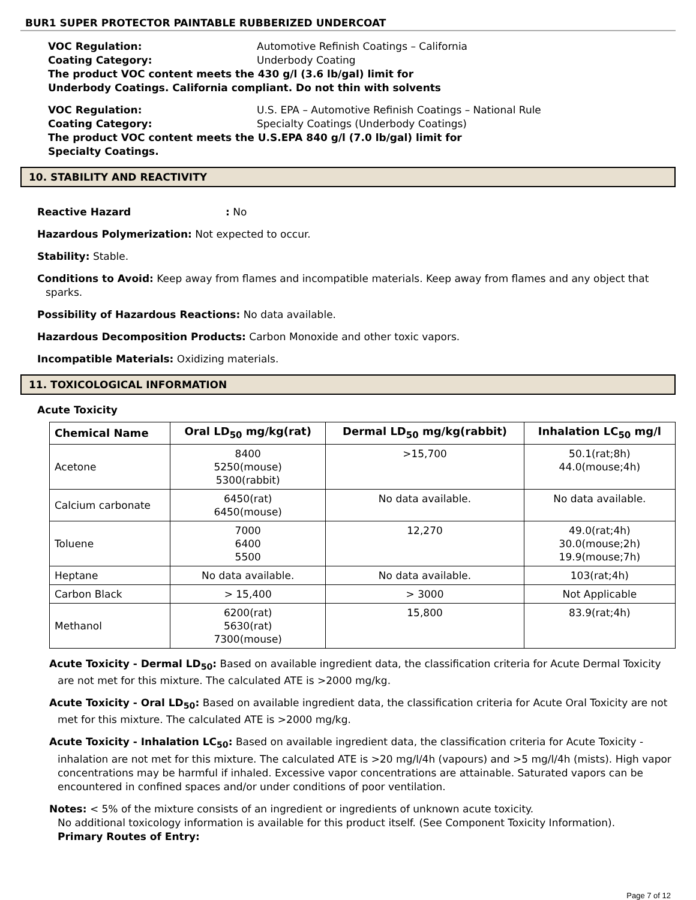BUR1 SUPER PROTECTOR PAINTABLE RUBBERIZED UNDERCOAT
VOC Regulation: Automotive Refinish Coatings – California
Coating Category: Underbody Coating
The product VOC content meets the 430 g/l (3.6 lb/gal) limit for
Underbody Coatings. California compliant. Do not thin with solvents
VOC Regulation: U.S. EPA – Automotive Refinish Coatings – National Rule
Coating Category: Specialty Coatings (Underbody Coatings)
The product VOC content meets the U.S.EPA 840 g/l (7.0 lb/gal) limit for
Specialty Coatings.
10. STABILITY AND REACTIVITY
Reactive Hazard: No
Hazardous Polymerization: Not expected to occur.
Stability: Stable.
Conditions to Avoid: Keep away from flames and incompatible materials. Keep away from flames and any object that sparks.
Possibility of Hazardous Reactions: No data available.
Hazardous Decomposition Products: Carbon Monoxide and other toxic vapors.
Incompatible Materials: Oxidizing materials.
11. TOXICOLOGICAL INFORMATION
Acute Toxicity
| Chemical Name | Oral LD<sub>50</sub> mg/kg(rat) | Dermal LD<sub>50</sub> mg/kg(rabbit) | Inhalation LC<sub>50</sub> mg/l |
| --- | --- | --- | --- |
| Acetone | 8400 5250(mouse) 5300(rabbit) | >15,700 | 50.1(rat;8h) 44.0(mouse;4h) |
| Calcium carbonate | 6450(rat) 6450(mouse) | No data available. | No data available. |
| Toluene | 7000 6400 5500 | 12,270 | 49.0(rat;4h) 30.0(mouse;2h) 19.9(mouse;7h) |
| Heptane | No data available. | No data available. | 103(rat;4h) |
| Carbon Black | > 15,400 | > 3000 | Not Applicable |
| Methanol | 6200(rat) 5630(rat) 7300(mouse) | 15,800 | 83.9(rat;4h) |
Acute Toxicity - Dermal LD<sub>50</sub>: Based on available ingredient data, the classification criteria for Acute Dermal Toxicity are not met for this mixture. The calculated ATE is >2000 mg/kg.
Acute Toxicity - Oral LD<sub>50</sub>: Based on available ingredient data, the classification criteria for Acute Oral Toxicity are not met for this mixture. The calculated ATE is >2000 mg/kg.
Acute Toxicity - Inhalation LC<sub>50</sub>: Based on available ingredient data, the classification criteria for Acute Toxicity - inhalation are not met for this mixture. The calculated ATE is >20 mg/l/4h (vapours) and >5 mg/l/4h (mists). High vapor concentrations may be harmful if inhaled. Excessive vapor concentrations are attainable. Saturated vapors can be encountered in confined spaces and/or under conditions of poor ventilation.
Notes: < 5% of the mixture consists of an ingredient or ingredients of unknown acute toxicity.
No additional toxicology information is available for this product itself. (See Component Toxicity Information).
Primary Routes of Entry:
Page 7 of 12